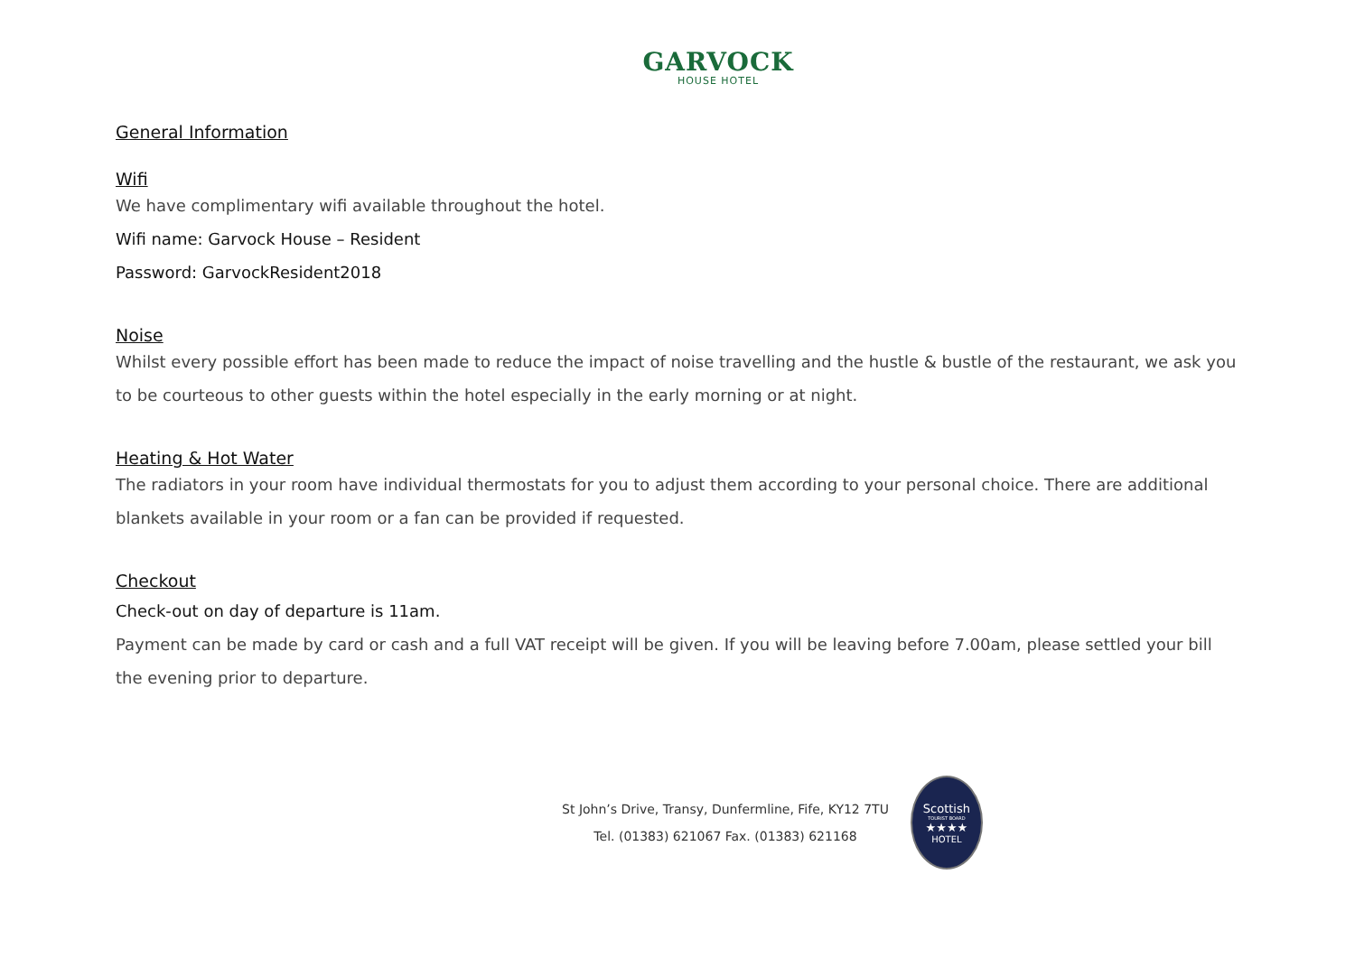GARVOCK
HOUSE HOTEL
General Information
Wifi
We have complimentary wifi available throughout the hotel.
Wifi name: Garvock House – Resident
Password: GarvockResident2018
Noise
Whilst every possible effort has been made to reduce the impact of noise travelling and the hustle & bustle of the restaurant, we ask you to be courteous to other guests within the hotel especially in the early morning or at night.
Heating & Hot Water
The radiators in your room have individual thermostats for you to adjust them according to your personal choice. There are additional blankets available in your room or a fan can be provided if requested.
Checkout
Check-out on day of departure is 11am.
Payment can be made by card or cash and a full VAT receipt will be given. If you will be leaving before 7.00am, please settled your bill the evening prior to departure.
St John’s Drive, Transy, Dunfermline, Fife, KY12 7TU
Tel. (01383) 621067 Fax. (01383) 621168
Scottish
TOURIST BOARD
★★★★
HOTEL